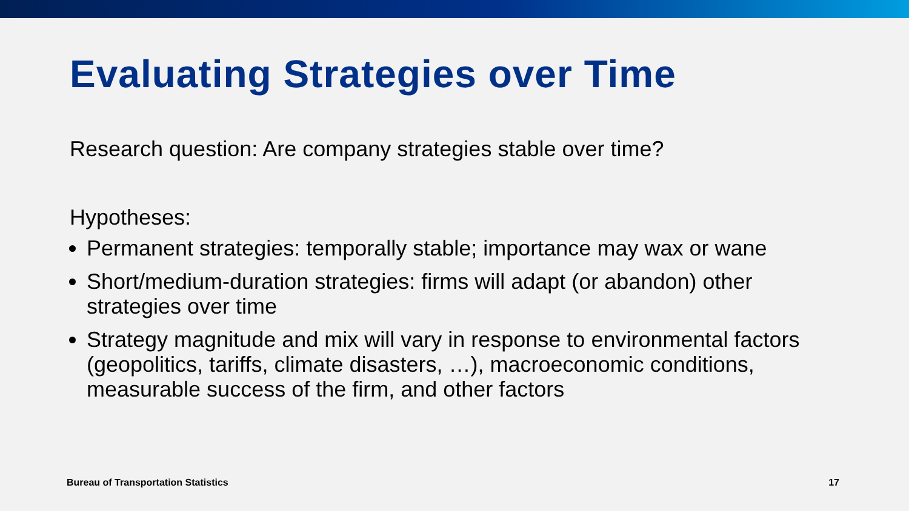Evaluating Strategies over Time
Research question: Are company strategies stable over time?
Hypotheses:
Permanent strategies: temporally stable; importance may wax or wane
Short/medium-duration strategies: firms will adapt (or abandon) other strategies over time
Strategy magnitude and mix will vary in response to environmental factors (geopolitics, tariffs, climate disasters, …), macroeconomic conditions, measurable success of the firm, and other factors
Bureau of Transportation Statistics 17